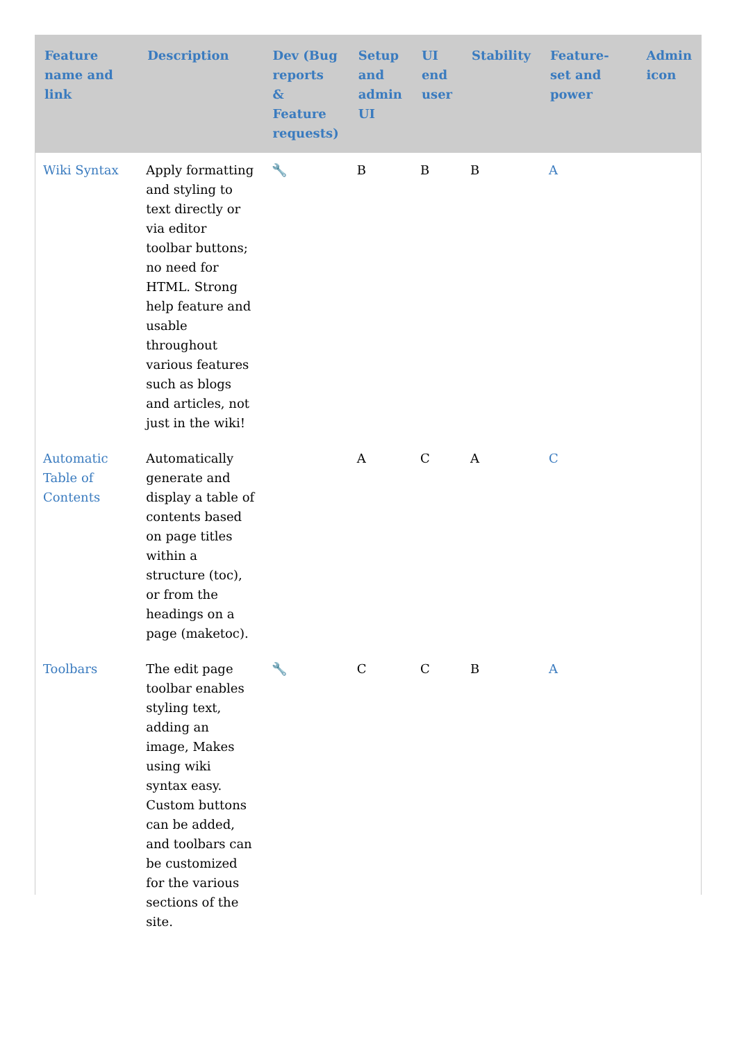| Feature name and link | Description | Dev (Bug reports & Feature requests) | Setup and admin UI | UI end user | Stability | Feature-set and power | Admin icon |
| --- | --- | --- | --- | --- | --- | --- | --- |
| Wiki Syntax | Apply formatting and styling to text directly or via editor toolbar buttons; no need for HTML. Strong help feature and usable throughout various features such as blogs and articles, not just in the wiki! | 🔧 | B | B | B | A | |
| Automatic Table of Contents | Automatically generate and display a table of contents based on page titles within a structure (toc), or from the headings on a page (maketoc). | | A | C | A | C | |
| Toolbars | The edit page toolbar enables styling text, adding an image, Makes using wiki syntax easy. Custom buttons can be added, and toolbars can be customized for the various sections of the site. | 🔧 | C | C | B | A | |